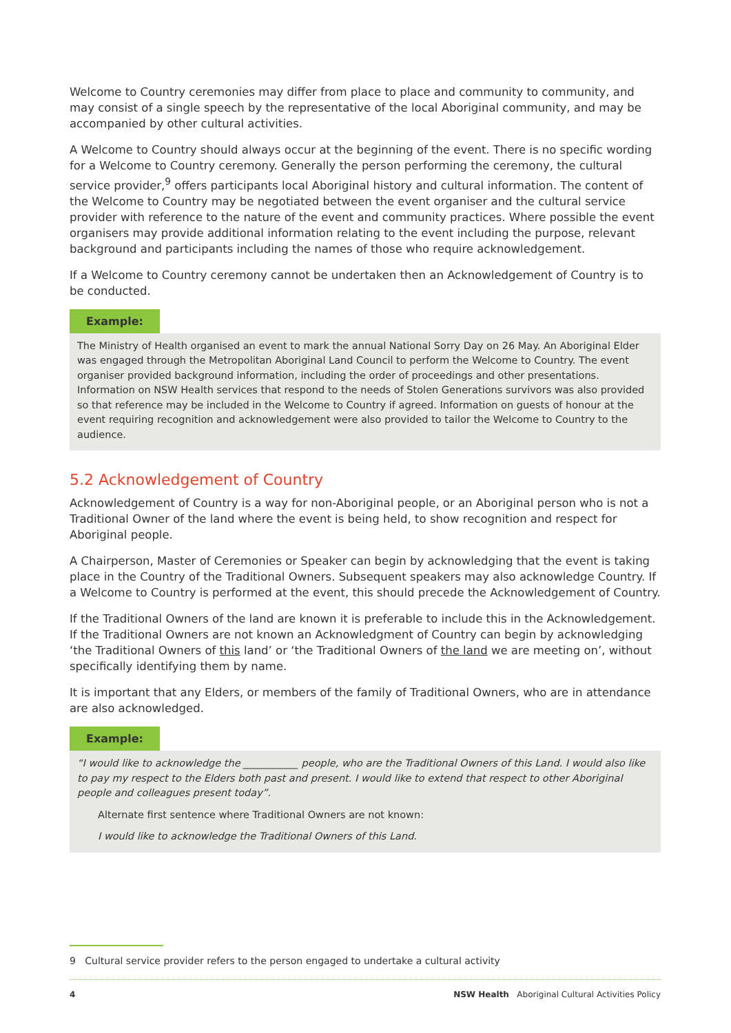Welcome to Country ceremonies may differ from place to place and community to community, and may consist of a single speech by the representative of the local Aboriginal community, and may be accompanied by other cultural activities.
A Welcome to Country should always occur at the beginning of the event. There is no specific wording for a Welcome to Country ceremony. Generally the person performing the ceremony, the cultural service provider,<sup>9</sup> offers participants local Aboriginal history and cultural information. The content of the Welcome to Country may be negotiated between the event organiser and the cultural service provider with reference to the nature of the event and community practices. Where possible the event organisers may provide additional information relating to the event including the purpose, relevant background and participants including the names of those who require acknowledgement.
If a Welcome to Country ceremony cannot be undertaken then an Acknowledgement of Country is to be conducted.
Example:
The Ministry of Health organised an event to mark the annual National Sorry Day on 26 May. An Aboriginal Elder was engaged through the Metropolitan Aboriginal Land Council to perform the Welcome to Country. The event organiser provided background information, including the order of proceedings and other presentations. Information on NSW Health services that respond to the needs of Stolen Generations survivors was also provided so that reference may be included in the Welcome to Country if agreed. Information on guests of honour at the event requiring recognition and acknowledgement were also provided to tailor the Welcome to Country to the audience.
5.2 Acknowledgement of Country
Acknowledgement of Country is a way for non-Aboriginal people, or an Aboriginal person who is not a Traditional Owner of the land where the event is being held, to show recognition and respect for Aboriginal people.
A Chairperson, Master of Ceremonies or Speaker can begin by acknowledging that the event is taking place in the Country of the Traditional Owners. Subsequent speakers may also acknowledge Country. If a Welcome to Country is performed at the event, this should precede the Acknowledgement of Country.
If the Traditional Owners of the land are known it is preferable to include this in the Acknowledgement. If the Traditional Owners are not known an Acknowledgment of Country can begin by acknowledging ‘the Traditional Owners of this land’ or ‘the Traditional Owners of the land we are meeting on’, without specifically identifying them by name.
It is important that any Elders, or members of the family of Traditional Owners, who are in attendance are also acknowledged.
Example:
“I would like to acknowledge the ___________ people, who are the Traditional Owners of this Land. I would also like to pay my respect to the Elders both past and present. I would like to extend that respect to other Aboriginal people and colleagues present today”.
Alternate first sentence where Traditional Owners are not known:
I would like to acknowledge the Traditional Owners of this Land.
9 Cultural service provider refers to the person engaged to undertake a cultural activity
4 NSW Health Aboriginal Cultural Activities Policy